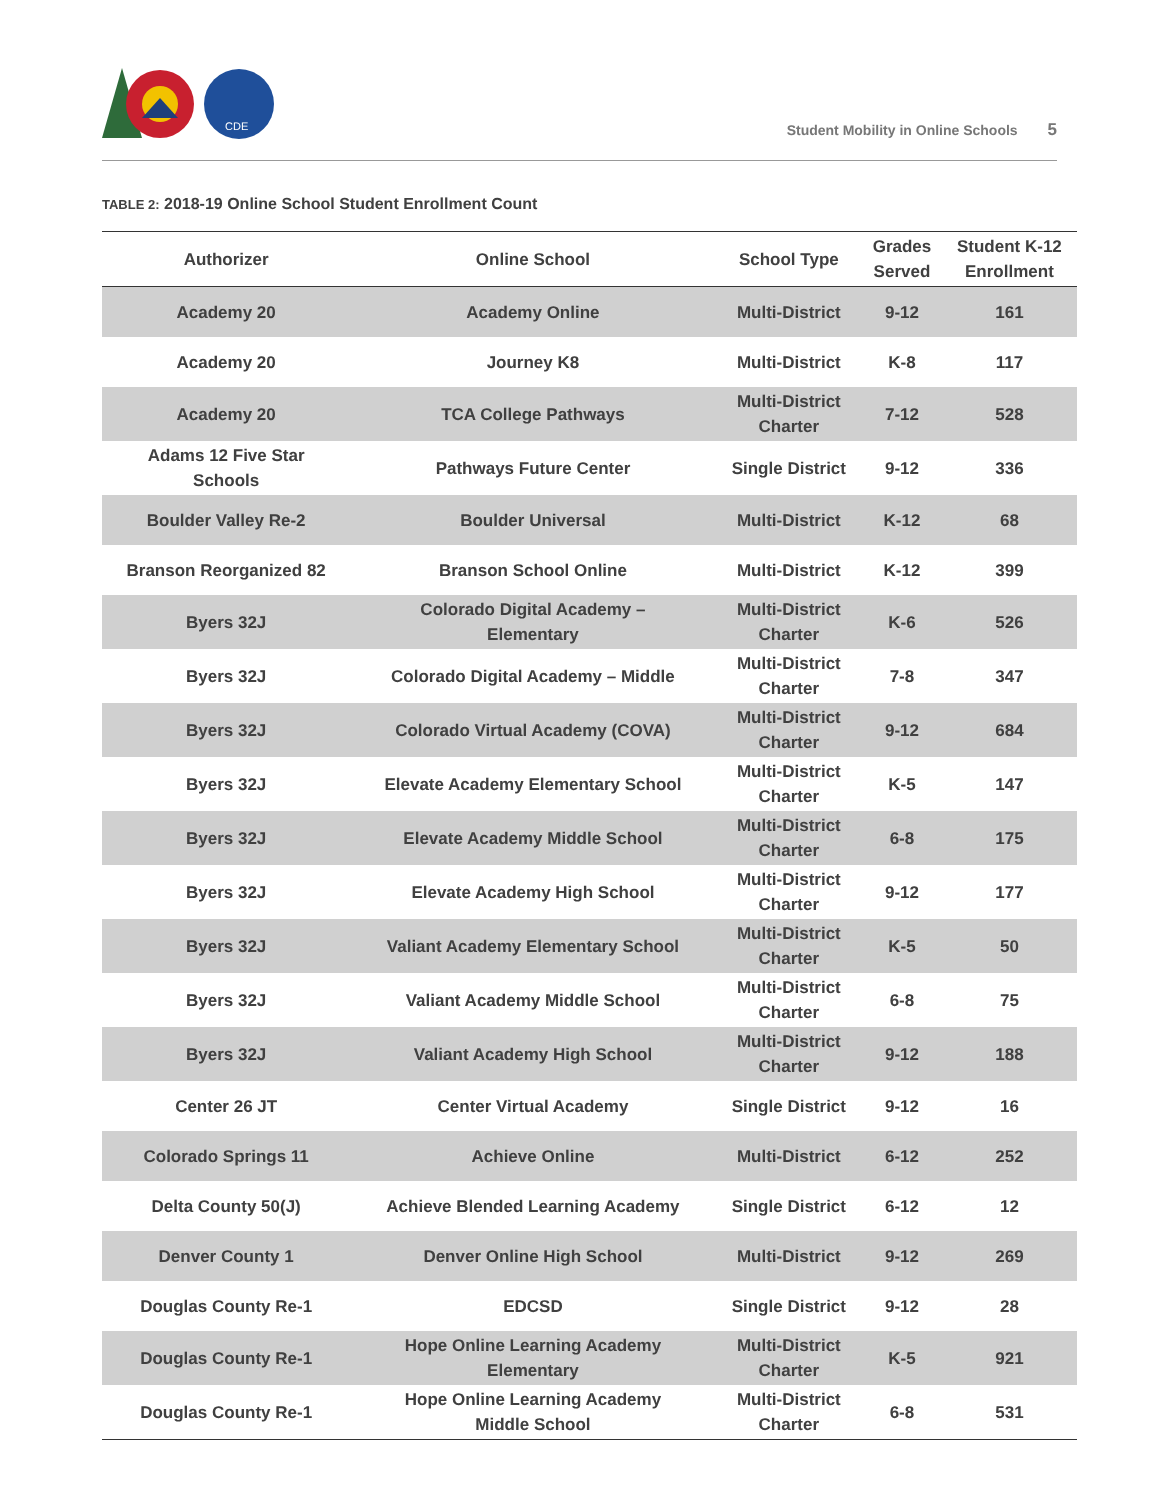CDE
Student Mobility in Online Schools 5
TABLE 2: 2018-19 Online School Student Enrollment Count
| Authorizer | Online School | School Type | Grades Served | Student K-12 Enrollment |
| --- | --- | --- | --- | --- |
| Academy 20 | Academy Online | Multi-District | 9-12 | 161 |
| Academy 20 | Journey K8 | Multi-District | K-8 | 117 |
| Academy 20 | TCA College Pathways | Multi-District Charter | 7-12 | 528 |
| Adams 12 Five Star Schools | Pathways Future Center | Single District | 9-12 | 336 |
| Boulder Valley Re-2 | Boulder Universal | Multi-District | K-12 | 68 |
| Branson Reorganized 82 | Branson School Online | Multi-District | K-12 | 399 |
| Byers 32J | Colorado Digital Academy – Elementary | Multi-District Charter | K-6 | 526 |
| Byers 32J | Colorado Digital Academy – Middle | Multi-District Charter | 7-8 | 347 |
| Byers 32J | Colorado Virtual Academy (COVA) | Multi-District Charter | 9-12 | 684 |
| Byers 32J | Elevate Academy Elementary School | Multi-District Charter | K-5 | 147 |
| Byers 32J | Elevate Academy Middle School | Multi-District Charter | 6-8 | 175 |
| Byers 32J | Elevate Academy High School | Multi-District Charter | 9-12 | 177 |
| Byers 32J | Valiant Academy Elementary School | Multi-District Charter | K-5 | 50 |
| Byers 32J | Valiant Academy Middle School | Multi-District Charter | 6-8 | 75 |
| Byers 32J | Valiant Academy High School | Multi-District Charter | 9-12 | 188 |
| Center 26 JT | Center Virtual Academy | Single District | 9-12 | 16 |
| Colorado Springs 11 | Achieve Online | Multi-District | 6-12 | 252 |
| Delta County 50(J) | Achieve Blended Learning Academy | Single District | 6-12 | 12 |
| Denver County 1 | Denver Online High School | Multi-District | 9-12 | 269 |
| Douglas County Re-1 | EDCSD | Single District | 9-12 | 28 |
| Douglas County Re-1 | Hope Online Learning Academy Elementary | Multi-District Charter | K-5 | 921 |
| Douglas County Re-1 | Hope Online Learning Academy Middle School | Multi-District Charter | 6-8 | 531 |